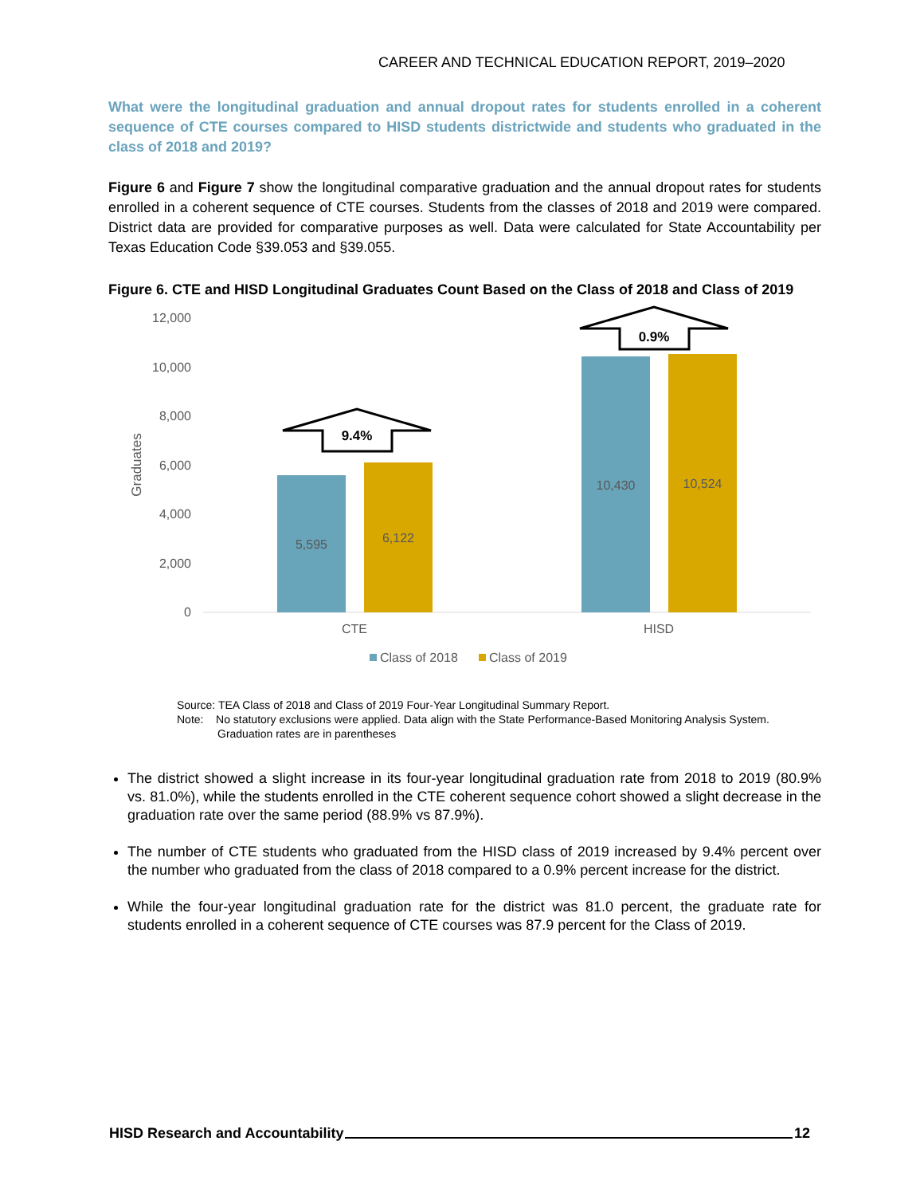CAREER AND TECHNICAL EDUCATION REPORT, 2019–2020
What were the longitudinal graduation and annual dropout rates for students enrolled in a coherent sequence of CTE courses compared to HISD students districtwide and students who graduated in the class of 2018 and 2019?
Figure 6 and Figure 7 show the longitudinal comparative graduation and the annual dropout rates for students enrolled in a coherent sequence of CTE courses. Students from the classes of 2018 and 2019 were compared. District data are provided for comparative purposes as well. Data were calculated for State Accountability per Texas Education Code §39.053 and §39.055.
Figure 6. CTE and HISD Longitudinal Graduates Count Based on the Class of 2018 and Class of 2019
12,000
10,000
8,000
6,000
4,000
2,000
0
Graduates
5,595
6,122
10,430
10,524
CTE
HISD
9.4%
0.9%
Class of 2018
Class of 2019
Source: TEA Class of 2018 and Class of 2019 Four-Year Longitudinal Summary Report.
Note: No statutory exclusions were applied. Data align with the State Performance-Based Monitoring Analysis System.
Graduation rates are in parentheses
The district showed a slight increase in its four-year longitudinal graduation rate from 2018 to 2019 (80.9% vs. 81.0%), while the students enrolled in the CTE coherent sequence cohort showed a slight decrease in the graduation rate over the same period (88.9% vs 87.9%).
The number of CTE students who graduated from the HISD class of 2019 increased by 9.4% percent over the number who graduated from the class of 2018 compared to a 0.9% percent increase for the district.
While the four-year longitudinal graduation rate for the district was 81.0 percent, the graduate rate for students enrolled in a coherent sequence of CTE courses was 87.9 percent for the Class of 2019.
HISD Research and Accountability 12